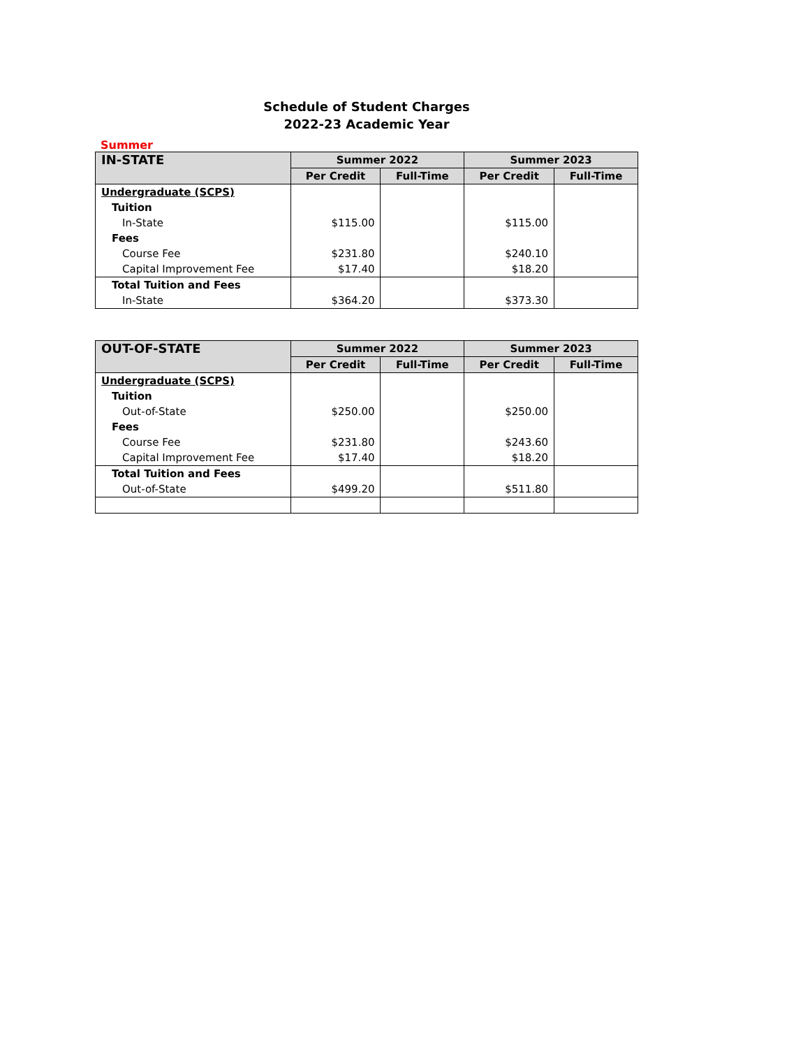Schedule of Student Charges
2022-23 Academic Year
Summer
| IN-STATE | Summer 2022 | | Summer 2023 | |
| --- | --- | --- | --- | --- |
| | Per Credit | Full-Time | Per Credit | Full-Time |
| Undergraduate (SCPS) | | | | |
| Tuition | | | | |
| In-State | $115.00 | | $115.00 | |
| Fees | | | | |
| Course Fee | $231.80 | | $240.10 | |
| Capital Improvement Fee | $17.40 | | $18.20 | |
| Total Tuition and Fees | | | | |
| In-State | $364.20 | | $373.30 | |
| OUT-OF-STATE | Summer 2022 | | Summer 2023 | |
| --- | --- | --- | --- | --- |
| | Per Credit | Full-Time | Per Credit | Full-Time |
| Undergraduate (SCPS) | | | | |
| Tuition | | | | |
| Out-of-State | $250.00 | | $250.00 | |
| Fees | | | | |
| Course Fee | $231.80 | | $243.60 | |
| Capital Improvement Fee | $17.40 | | $18.20 | |
| Total Tuition and Fees | | | | |
| Out-of-State | $499.20 | | $511.80 | |